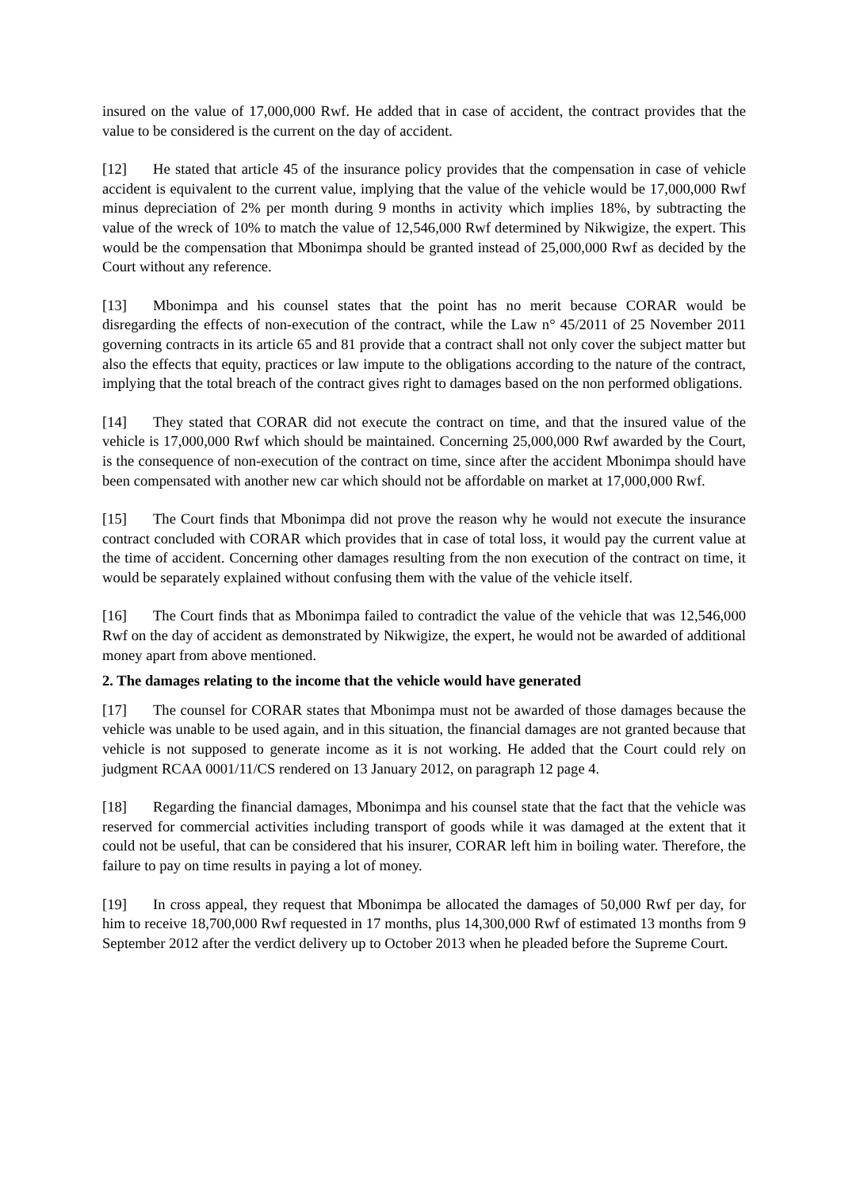insured on the value of 17,000,000 Rwf. He added that in case of accident, the contract provides that the value to be considered is the current on the day of accident.
[12] He stated that article 45 of the insurance policy provides that the compensation in case of vehicle accident is equivalent to the current value, implying that the value of the vehicle would be 17,000,000 Rwf minus depreciation of 2% per month during 9 months in activity which implies 18%, by subtracting the value of the wreck of 10% to match the value of 12,546,000 Rwf determined by Nikwigize, the expert. This would be the compensation that Mbonimpa should be granted instead of 25,000,000 Rwf as decided by the Court without any reference.
[13] Mbonimpa and his counsel states that the point has no merit because CORAR would be disregarding the effects of non-execution of the contract, while the Law n° 45/2011 of 25 November 2011 governing contracts in its article 65 and 81 provide that a contract shall not only cover the subject matter but also the effects that equity, practices or law impute to the obligations according to the nature of the contract, implying that the total breach of the contract gives right to damages based on the non performed obligations.
[14] They stated that CORAR did not execute the contract on time, and that the insured value of the vehicle is 17,000,000 Rwf which should be maintained. Concerning 25,000,000 Rwf awarded by the Court, is the consequence of non-execution of the contract on time, since after the accident Mbonimpa should have been compensated with another new car which should not be affordable on market at 17,000,000 Rwf.
[15] The Court finds that Mbonimpa did not prove the reason why he would not execute the insurance contract concluded with CORAR which provides that in case of total loss, it would pay the current value at the time of accident. Concerning other damages resulting from the non execution of the contract on time, it would be separately explained without confusing them with the value of the vehicle itself.
[16] The Court finds that as Mbonimpa failed to contradict the value of the vehicle that was 12,546,000 Rwf on the day of accident as demonstrated by Nikwigize, the expert, he would not be awarded of additional money apart from above mentioned.
2. The damages relating to the income that the vehicle would have generated
[17] The counsel for CORAR states that Mbonimpa must not be awarded of those damages because the vehicle was unable to be used again, and in this situation, the financial damages are not granted because that vehicle is not supposed to generate income as it is not working. He added that the Court could rely on judgment RCAA 0001/11/CS rendered on 13 January 2012, on paragraph 12 page 4.
[18] Regarding the financial damages, Mbonimpa and his counsel state that the fact that the vehicle was reserved for commercial activities including transport of goods while it was damaged at the extent that it could not be useful, that can be considered that his insurer, CORAR left him in boiling water. Therefore, the failure to pay on time results in paying a lot of money.
[19] In cross appeal, they request that Mbonimpa be allocated the damages of 50,000 Rwf per day, for him to receive 18,700,000 Rwf requested in 17 months, plus 14,300,000 Rwf of estimated 13 months from 9 September 2012 after the verdict delivery up to October 2013 when he pleaded before the Supreme Court.